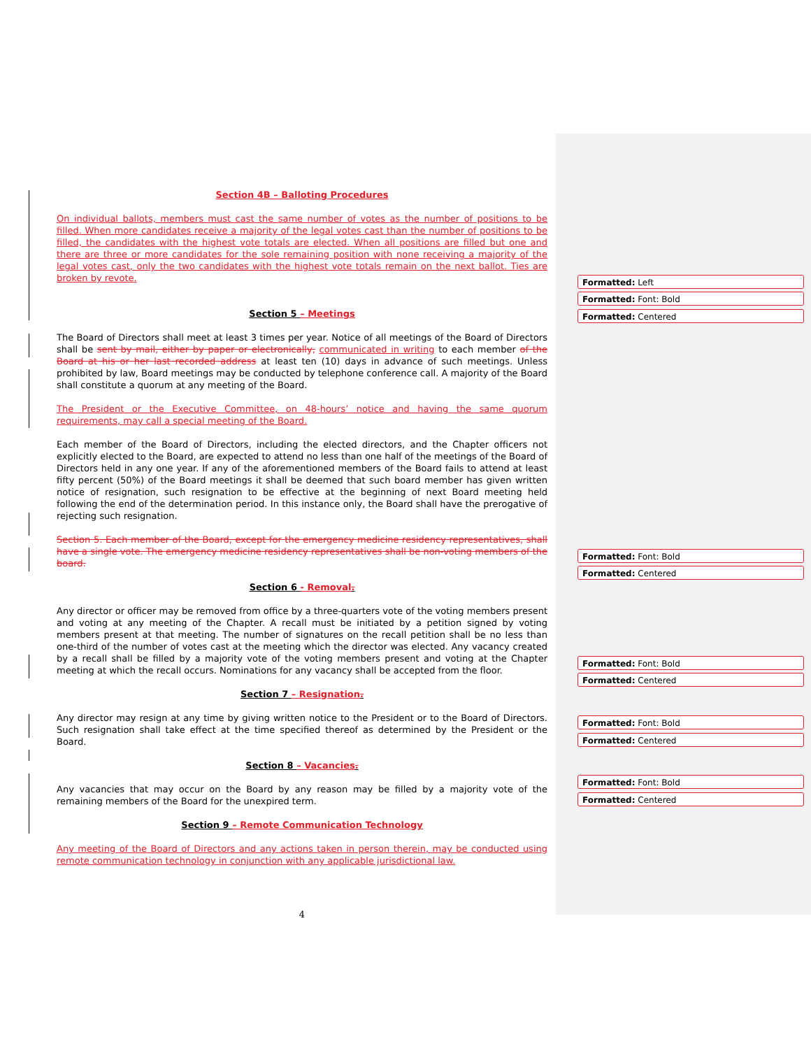Section 4B – Balloting Procedures
On individual ballots, members must cast the same number of votes as the number of positions to be filled. When more candidates receive a majority of the legal votes cast than the number of positions to be filled, the candidates with the highest vote totals are elected. When all positions are filled but one and there are three or more candidates for the sole remaining position with none receiving a majority of the legal votes cast, only the two candidates with the highest vote totals remain on the next ballot. Ties are broken by revote.
Section 5 – Meetings
The Board of Directors shall meet at least 3 times per year. Notice of all meetings of the Board of Directors shall be sent by mail, either by paper or electronically, communicated in writing to each member of the Board at his or her last recorded address at least ten (10) days in advance of such meetings. Unless prohibited by law, Board meetings may be conducted by telephone conference call. A majority of the Board shall constitute a quorum at any meeting of the Board.
The President or the Executive Committee, on 48-hours’ notice and having the same quorum requirements, may call a special meeting of the Board.
Each member of the Board of Directors, including the elected directors, and the Chapter officers not explicitly elected to the Board, are expected to attend no less than one half of the meetings of the Board of Directors held in any one year. If any of the aforementioned members of the Board fails to attend at least fifty percent (50%) of the Board meetings it shall be deemed that such board member has given written notice of resignation, such resignation to be effective at the beginning of next Board meeting held following the end of the determination period. In this instance only, the Board shall have the prerogative of rejecting such resignation.
Section 5. Each member of the Board, except for the emergency medicine residency representatives, shall have a single vote. The emergency medicine residency representatives shall be non-voting members of the board.
Section 6 - Removal.
Any director or officer may be removed from office by a three-quarters vote of the voting members present and voting at any meeting of the Chapter. A recall must be initiated by a petition signed by voting members present at that meeting. The number of signatures on the recall petition shall be no less than one-third of the number of votes cast at the meeting which the director was elected. Any vacancy created by a recall shall be filled by a majority vote of the voting members present and voting at the Chapter meeting at which the recall occurs. Nominations for any vacancy shall be accepted from the floor.
Section 7 – Resignation.
Any director may resign at any time by giving written notice to the President or to the Board of Directors. Such resignation shall take effect at the time specified thereof as determined by the President or the Board.
Section 8 – Vacancies.
Any vacancies that may occur on the Board by any reason may be filled by a majority vote of the remaining members of the Board for the unexpired term.
Section 9 – Remote Communication Technology
Any meeting of the Board of Directors and any actions taken in person therein, may be conducted using remote communication technology in conjunction with any applicable jurisdictional law.
4
Formatted: Left
Formatted: Font: Bold
Formatted: Centered
Formatted: Font: Bold
Formatted: Centered
Formatted: Font: Bold
Formatted: Centered
Formatted: Font: Bold
Formatted: Centered
Formatted: Font: Bold
Formatted: Centered